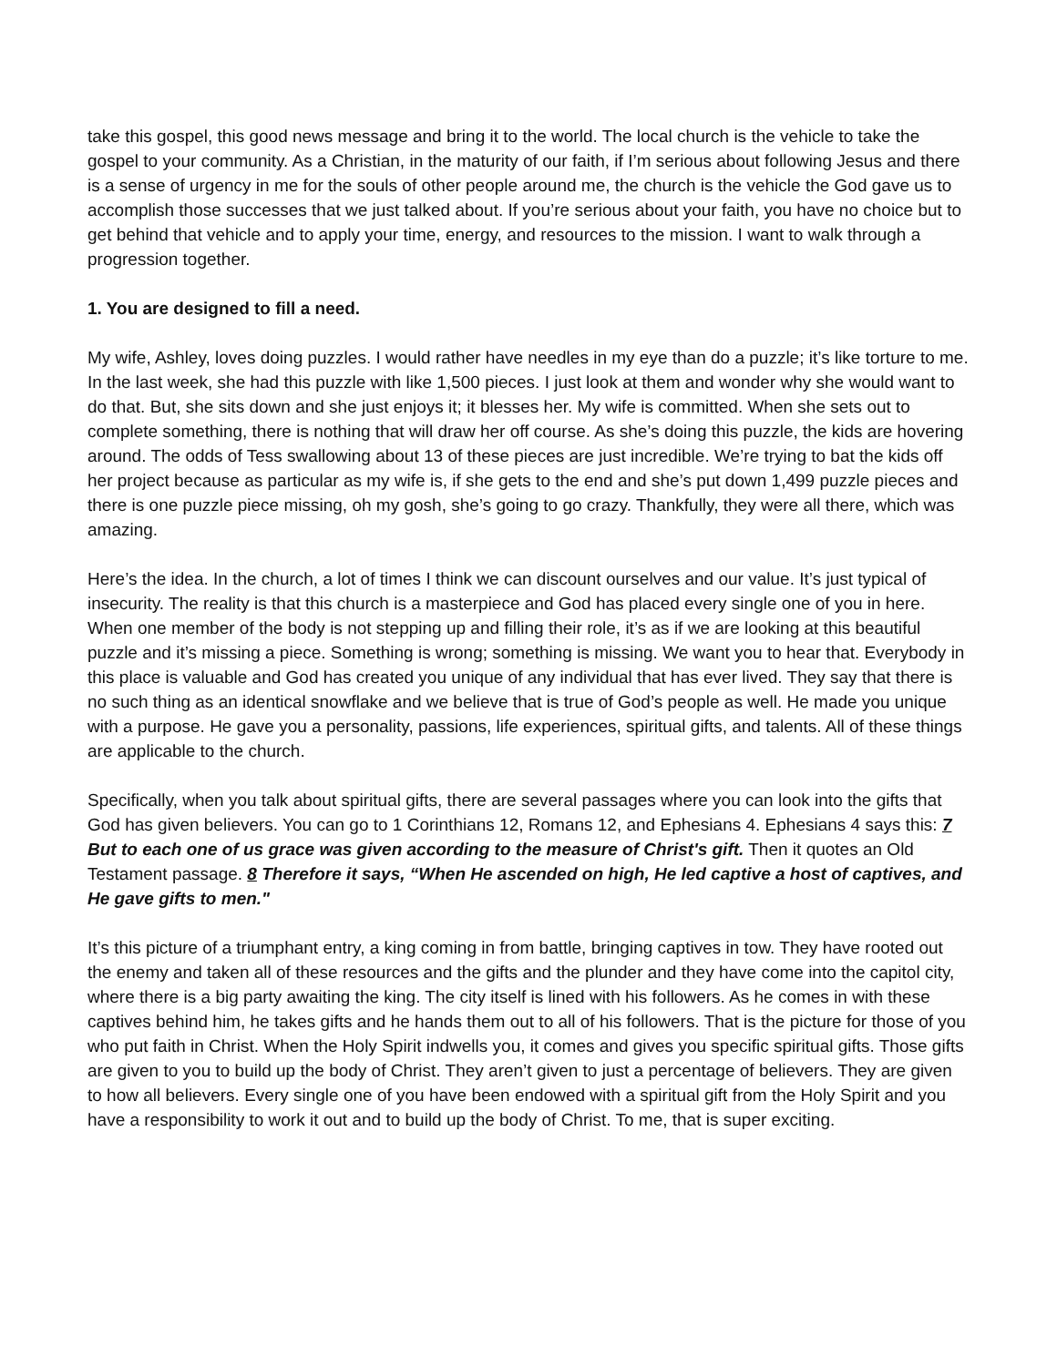take this gospel, this good news message and bring it to the world. The local church is the vehicle to take the gospel to your community. As a Christian, in the maturity of our faith, if I’m serious about following Jesus and there is a sense of urgency in me for the souls of other people around me, the church is the vehicle the God gave us to accomplish those successes that we just talked about. If you’re serious about your faith, you have no choice but to get behind that vehicle and to apply your time, energy, and resources to the mission. I want to walk through a progression together.
1. You are designed to fill a need.
My wife, Ashley, loves doing puzzles. I would rather have needles in my eye than do a puzzle; it’s like torture to me. In the last week, she had this puzzle with like 1,500 pieces. I just look at them and wonder why she would want to do that. But, she sits down and she just enjoys it; it blesses her. My wife is committed. When she sets out to complete something, there is nothing that will draw her off course. As she’s doing this puzzle, the kids are hovering around. The odds of Tess swallowing about 13 of these pieces are just incredible. We’re trying to bat the kids off her project because as particular as my wife is, if she gets to the end and she’s put down 1,499 puzzle pieces and there is one puzzle piece missing, oh my gosh, she’s going to go crazy. Thankfully, they were all there, which was amazing.
Here’s the idea. In the church, a lot of times I think we can discount ourselves and our value. It’s just typical of insecurity. The reality is that this church is a masterpiece and God has placed every single one of you in here. When one member of the body is not stepping up and filling their role, it’s as if we are looking at this beautiful puzzle and it’s missing a piece. Something is wrong; something is missing. We want you to hear that. Everybody in this place is valuable and God has created you unique of any individual that has ever lived. They say that there is no such thing as an identical snowflake and we believe that is true of God’s people as well. He made you unique with a purpose. He gave you a personality, passions, life experiences, spiritual gifts, and talents. All of these things are applicable to the church.
Specifically, when you talk about spiritual gifts, there are several passages where you can look into the gifts that God has given believers. You can go to 1 Corinthians 12, Romans 12, and Ephesians 4. Ephesians 4 says this: 7 But to each one of us grace was given according to the measure of Christ's gift. Then it quotes an Old Testament passage. 8 Therefore it says, “When He ascended on high, He led captive a host of captives, and He gave gifts to men."
It’s this picture of a triumphant entry, a king coming in from battle, bringing captives in tow. They have rooted out the enemy and taken all of these resources and the gifts and the plunder and they have come into the capitol city, where there is a big party awaiting the king. The city itself is lined with his followers. As he comes in with these captives behind him, he takes gifts and he hands them out to all of his followers. That is the picture for those of you who put faith in Christ. When the Holy Spirit indwells you, it comes and gives you specific spiritual gifts. Those gifts are given to you to build up the body of Christ. They aren’t given to just a percentage of believers. They are given to how all believers. Every single one of you have been endowed with a spiritual gift from the Holy Spirit and you have a responsibility to work it out and to build up the body of Christ. To me, that is super exciting.